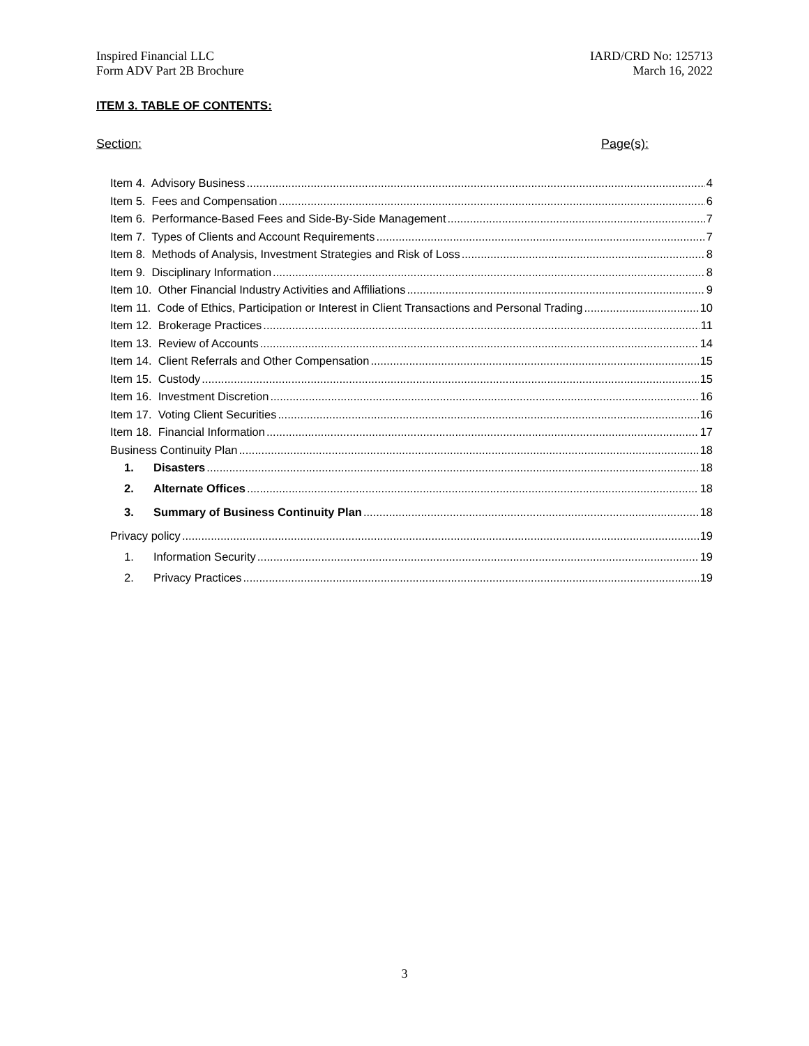Inspired Financial LLC
Form ADV Part 2B Brochure
IARD/CRD No: 125713
March 16, 2022
ITEM 3. TABLE OF CONTENTS:
Section: Page(s):
Item 4. Advisory Business 4
Item 5. Fees and Compensation 6
Item 6. Performance-Based Fees and Side-By-Side Management 7
Item 7. Types of Clients and Account Requirements 7
Item 8. Methods of Analysis, Investment Strategies and Risk of Loss 8
Item 9. Disciplinary Information 8
Item 10. Other Financial Industry Activities and Affiliations 9
Item 11. Code of Ethics, Participation or Interest in Client Transactions and Personal Trading 10
Item 12. Brokerage Practices 11
Item 13. Review of Accounts 14
Item 14. Client Referrals and Other Compensation 15
Item 15. Custody 15
Item 16. Investment Discretion 16
Item 17. Voting Client Securities 16
Item 18. Financial Information 17
Business Continuity Plan 18
1. Disasters 18
2. Alternate Offices 18
3. Summary of Business Continuity Plan 18
Privacy policy 19
1. Information Security 19
2. Privacy Practices 19
3